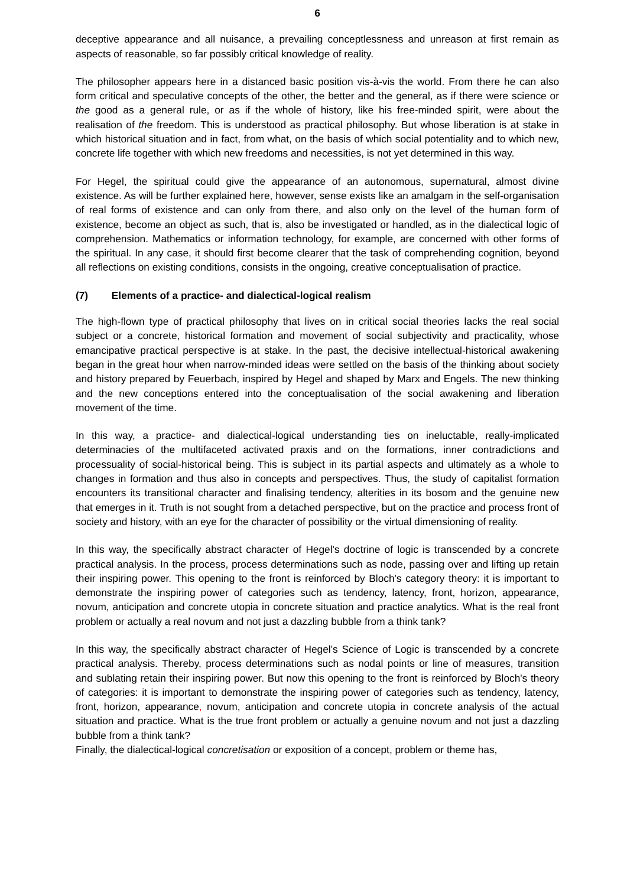6
deceptive appearance and all nuisance, a prevailing conceptlessness and unreason at first remain as aspects of reasonable, so far possibly critical knowledge of reality.
The philosopher appears here in a distanced basic position vis-à-vis the world. From there he can also form critical and speculative concepts of the other, the better and the general, as if there were science or the good as a general rule, or as if the whole of history, like his free-minded spirit, were about the realisation of the freedom. This is understood as practical philosophy. But whose liberation is at stake in which historical situation and in fact, from what, on the basis of which social potentiality and to which new, concrete life together with which new freedoms and necessities, is not yet determined in this way.
For Hegel, the spiritual could give the appearance of an autonomous, supernatural, almost divine existence. As will be further explained here, however, sense exists like an amalgam in the self-organisation of real forms of existence and can only from there, and also only on the level of the human form of existence, become an object as such, that is, also be investigated or handled, as in the dialectical logic of comprehension. Mathematics or information technology, for example, are concerned with other forms of the spiritual. In any case, it should first become clearer that the task of comprehending cognition, beyond all reflections on existing conditions, consists in the ongoing, creative conceptualisation of practice.
(7) Elements of a practice- and dialectical-logical realism
The high-flown type of practical philosophy that lives on in critical social theories lacks the real social subject or a concrete, historical formation and movement of social subjectivity and practicality, whose emancipative practical perspective is at stake. In the past, the decisive intellectual-historical awakening began in the great hour when narrow-minded ideas were settled on the basis of the thinking about society and history prepared by Feuerbach, inspired by Hegel and shaped by Marx and Engels. The new thinking and the new conceptions entered into the conceptualisation of the social awakening and liberation movement of the time.
In this way, a practice- and dialectical-logical understanding ties on ineluctable, really-implicated determinacies of the multifaceted activated praxis and on the formations, inner contradictions and processuality of social-historical being. This is subject in its partial aspects and ultimately as a whole to changes in formation and thus also in concepts and perspectives. Thus, the study of capitalist formation encounters its transitional character and finalising tendency, alterities in its bosom and the genuine new that emerges in it. Truth is not sought from a detached perspective, but on the practice and process front of society and history, with an eye for the character of possibility or the virtual dimensioning of reality.
In this way, the specifically abstract character of Hegel's doctrine of logic is transcended by a concrete practical analysis. In the process, process determinations such as node, passing over and lifting up retain their inspiring power. This opening to the front is reinforced by Bloch's category theory: it is important to demonstrate the inspiring power of categories such as tendency, latency, front, horizon, appearance, novum, anticipation and concrete utopia in concrete situation and practice analytics. What is the real front problem or actually a real novum and not just a dazzling bubble from a think tank?
In this way, the specifically abstract character of Hegel's Science of Logic is transcended by a concrete practical analysis. Thereby, process determinations such as nodal points or line of measures, transition and sublating retain their inspiring power. But now this opening to the front is reinforced by Bloch's theory of categories: it is important to demonstrate the inspiring power of categories such as tendency, latency, front, horizon, appearance, novum, anticipation and concrete utopia in concrete analysis of the actual situation and practice. What is the true front problem or actually a genuine novum and not just a dazzling bubble from a think tank?
Finally, the dialectical-logical concretisation or exposition of a concept, problem or theme has,